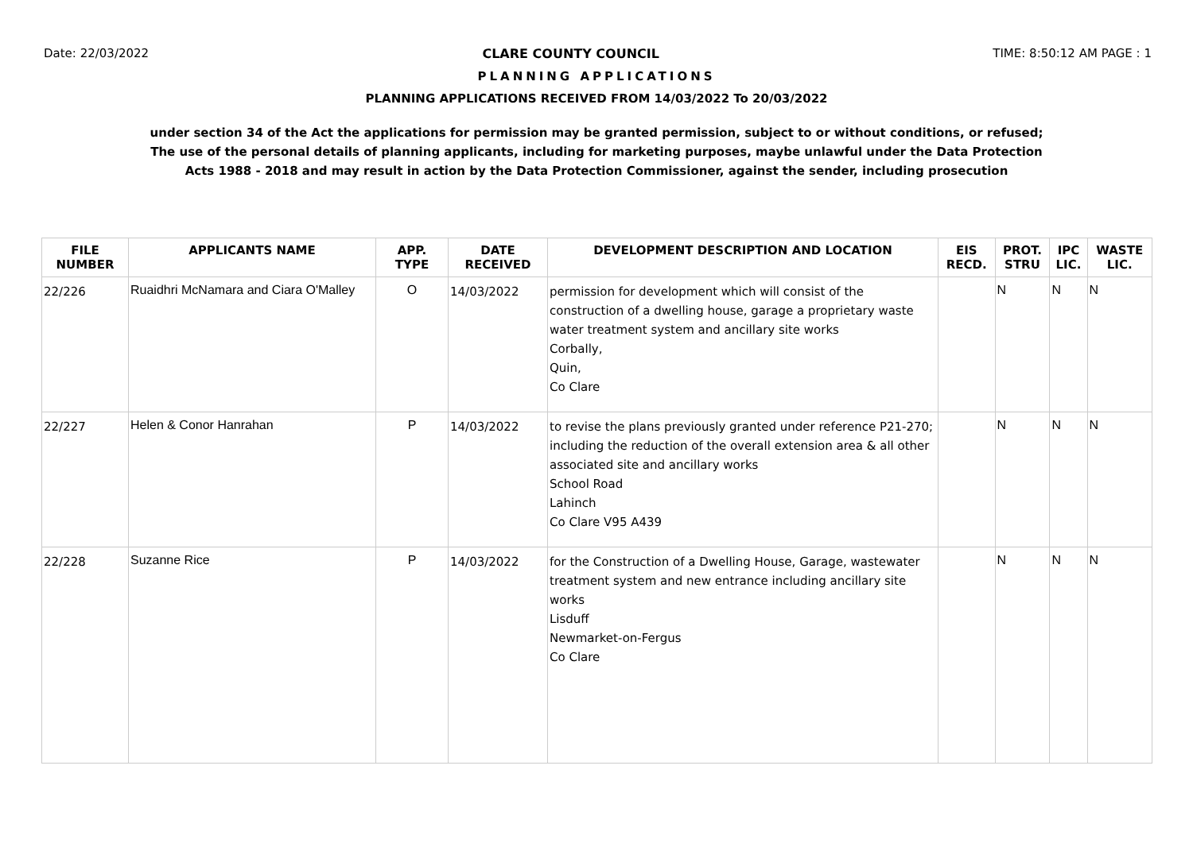Date: 22/03/2022 CLARE COUNTY COUNCIL TIME: 8:50:12 AM PAGE : 1
PLANNING APPLICATIONS
PLANNING APPLICATIONS RECEIVED FROM 14/03/2022 To 20/03/2022
under section 34 of the Act the applications for permission may be granted permission, subject to or without conditions, or refused;
The use of the personal details of planning applicants, including for marketing purposes, maybe unlawful under the Data Protection
Acts 1988 - 2018 and may result in action by the Data Protection Commissioner, against the sender, including prosecution
| FILE NUMBER | APPLICANTS NAME | APP. TYPE | DATE RECEIVED | DEVELOPMENT DESCRIPTION AND LOCATION | EIS RECD. | PROT. STRU | IPC LIC. | WASTE LIC. |
| --- | --- | --- | --- | --- | --- | --- | --- | --- |
| 22/226 | Ruaidhri McNamara and Ciara O'Malley | O | 14/03/2022 | permission for development which will consist of the construction of a dwelling house, garage a proprietary waste water treatment system and ancillary site works Corbally, Quin, Co Clare | | N | N | N |
| 22/227 | Helen & Conor Hanrahan | P | 14/03/2022 | to revise the plans previously granted under reference P21-270; including the reduction of the overall extension area & all other associated site and ancillary works School Road Lahinch Co Clare V95 A439 | | N | N | N |
| 22/228 | Suzanne Rice | P | 14/03/2022 | for the Construction of a Dwelling House, Garage, wastewater treatment system and new entrance including ancillary site works Lisduff Newmarket-on-Fergus Co Clare | | N | N | N |